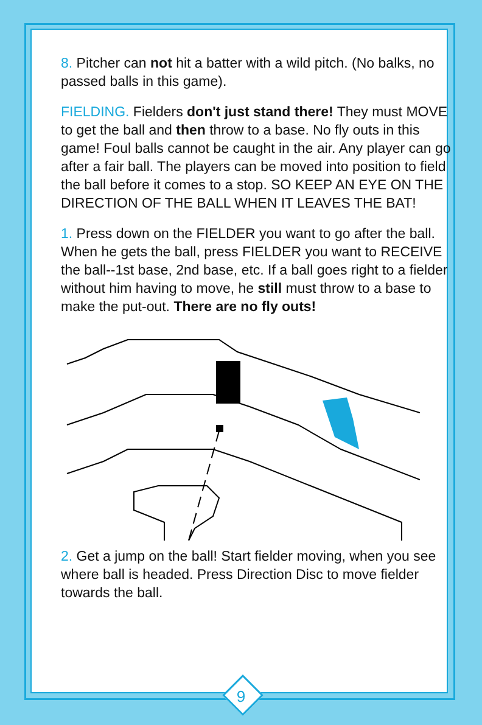8. Pitcher can not hit a batter with a wild pitch. (No balks, no passed balls in this game).
FIELDING. Fielders don't just stand there! They must MOVE to get the ball and then throw to a base. No fly outs in this game! Foul balls cannot be caught in the air. Any player can go after a fair ball. The players can be moved into position to field the ball before it comes to a stop. SO KEEP AN EYE ON THE DIRECTION OF THE BALL WHEN IT LEAVES THE BAT!
1. Press down on the FIELDER you want to go after the ball. When he gets the ball, press FIELDER you want to RECEIVE the ball--1st base, 2nd base, etc. If a ball goes right to a fielder without him having to move, he still must throw to a base to make the put-out. There are no fly outs!
2. Get a jump on the ball! Start fielder moving, when you see where ball is headed. Press Direction Disc to move fielder towards the ball.
9